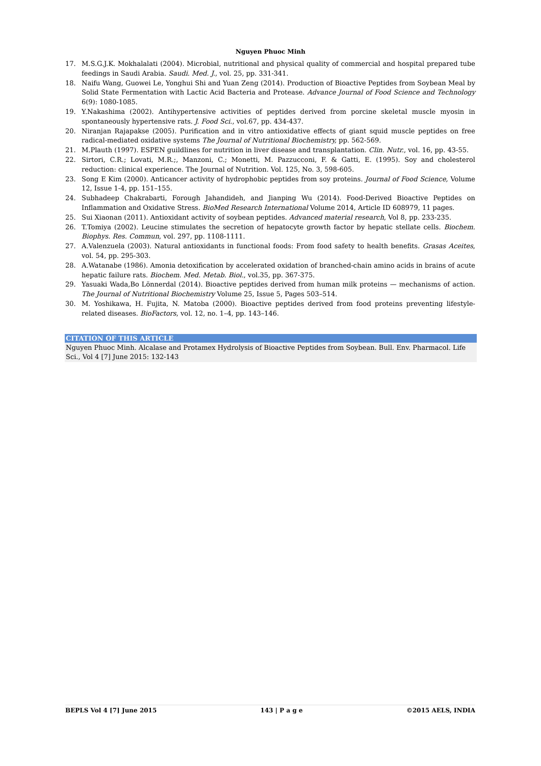Nguyen Phuoc Minh
17. M.S.G.J.K. Mokhalalati (2004). Microbial, nutritional and physical quality of commercial and hospital prepared tube feedings in Saudi Arabia. Saudi. Med. J., vol. 25, pp. 331-341.
18. Naifu Wang, Guowei Le, Yonghui Shi and Yuan Zeng (2014). Production of Bioactive Peptides from Soybean Meal by Solid State Fermentation with Lactic Acid Bacteria and Protease. Advance Journal of Food Science and Technology 6(9): 1080-1085.
19. Y.Nakashima (2002). Antihypertensive activities of peptides derived from porcine skeletal muscle myosin in spontaneously hypertensive rats. J. Food Sci., vol.67, pp. 434-437.
20. Niranjan Rajapakse (2005). Purification and in vitro antioxidative effects of giant squid muscle peptides on free radical-mediated oxidative systems The Journal of Nutritional Biochemistry, pp. 562-569.
21. M.Plauth (1997). ESPEN guildlines for nutrition in liver disease and transplantation. Clin. Nutr., vol. 16, pp. 43-55.
22. Sirtori, C.R.; Lovati, M.R.;, Manzoni, C.; Monetti, M. Pazzucconi, F. & Gatti, E. (1995). Soy and cholesterol reduction: clinical experience. The Journal of Nutrition. Vol. 125, No. 3, 598-605.
23. Song E Kim (2000). Anticancer activity of hydrophobic peptides from soy proteins. Journal of Food Science, Volume 12, Issue 1-4, pp. 151–155.
24. Subhadeep Chakrabarti, Forough Jahandideh, and Jianping Wu (2014). Food-Derived Bioactive Peptides on Inflammation and Oxidative Stress. BioMed Research International Volume 2014, Article ID 608979, 11 pages.
25. Sui Xiaonan (2011). Antioxidant activity of soybean peptides. Advanced material research, Vol 8, pp. 233-235.
26. T.Tomiya (2002). Leucine stimulates the secretion of hepatocyte growth factor by hepatic stellate cells. Biochem. Biophys. Res. Commun, vol. 297, pp. 1108-1111.
27. A.Valenzuela (2003). Natural antioxidants in functional foods: From food safety to health benefits. Grasas Aceites, vol. 54, pp. 295-303.
28. A.Watanabe (1986). Amonia detoxification by accelerated oxidation of branched-chain amino acids in brains of acute hepatic failure rats. Biochem. Med. Metab. Biol., vol.35, pp. 367-375.
29. Yasuaki Wada,Bo Lönnerdal (2014). Bioactive peptides derived from human milk proteins — mechanisms of action. The Journal of Nutritional Biochemistry Volume 25, Issue 5, Pages 503–514.
30. M. Yoshikawa, H. Fujita, N. Matoba (2000). Bioactive peptides derived from food proteins preventing lifestyle-related diseases. BioFactors, vol. 12, no. 1–4, pp. 143–146.
CITATION OF THIS ARTICLE
Nguyen Phuoc Minh. Alcalase and Protamex Hydrolysis of Bioactive Peptides from Soybean. Bull. Env. Pharmacol. Life Sci., Vol 4 [7] June 2015: 132-143
BEPLS Vol 4 [7] June 2015 143 | P a g e ©2015 AELS, INDIA